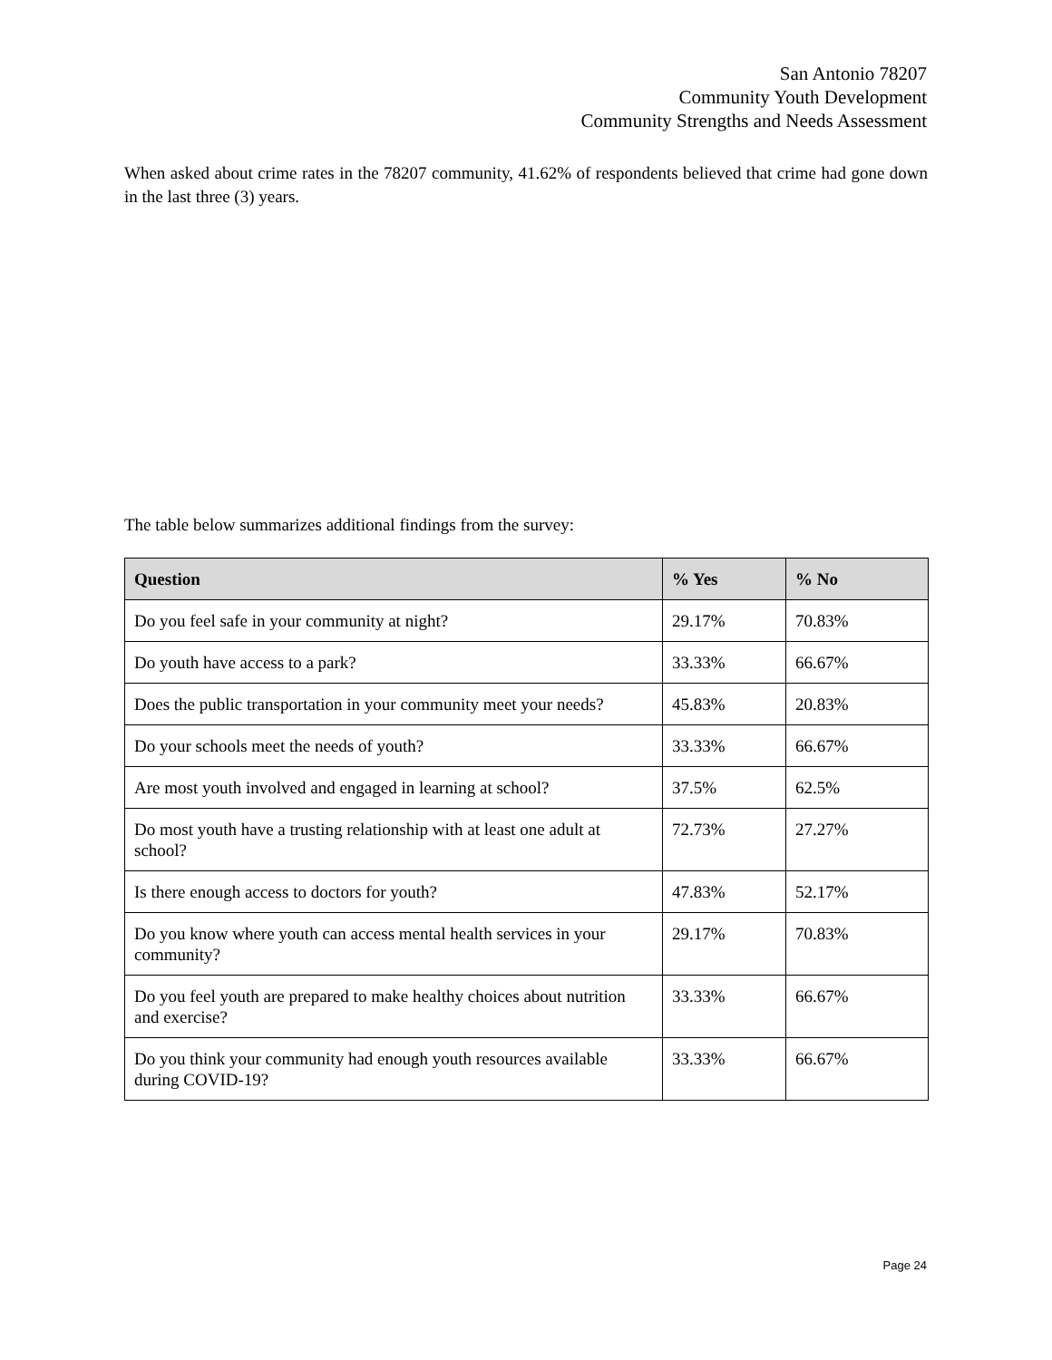San Antonio 78207
Community Youth Development
Community Strengths and Needs Assessment
When asked about crime rates in the 78207 community, 41.62% of respondents believed that crime had gone down in the last three (3) years.
The table below summarizes additional findings from the survey:
| Question | % Yes | % No |
| --- | --- | --- |
| Do you feel safe in your community at night? | 29.17% | 70.83% |
| Do youth have access to a park? | 33.33% | 66.67% |
| Does the public transportation in your community meet your needs? | 45.83% | 20.83% |
| Do your schools meet the needs of youth? | 33.33% | 66.67% |
| Are most youth involved and engaged in learning at school? | 37.5% | 62.5% |
| Do most youth have a trusting relationship with at least one adult at school? | 72.73% | 27.27% |
| Is there enough access to doctors for youth? | 47.83% | 52.17% |
| Do you know where youth can access mental health services in your community? | 29.17% | 70.83% |
| Do you feel youth are prepared to make healthy choices about nutrition and exercise? | 33.33% | 66.67% |
| Do you think your community had enough youth resources available during COVID-19? | 33.33% | 66.67% |
Page 24